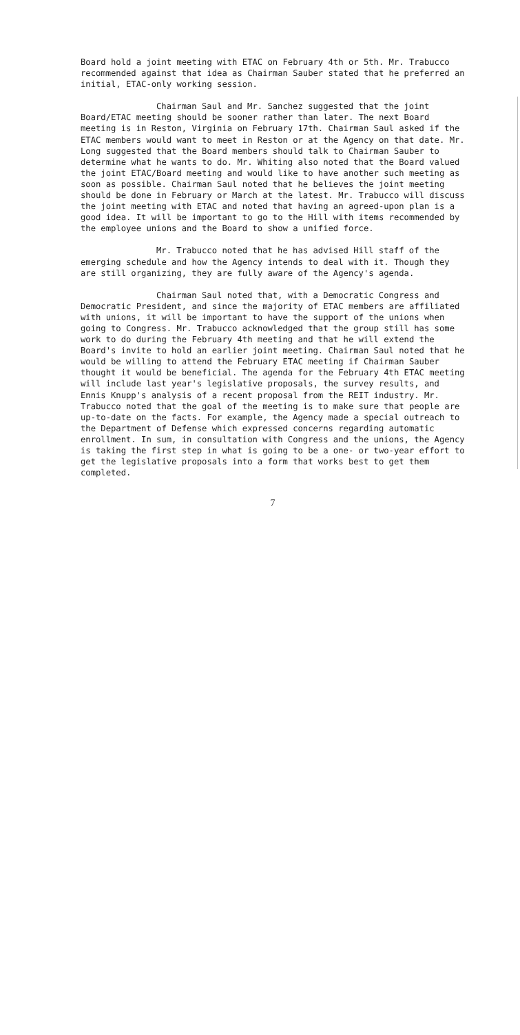Board hold a joint meeting with ETAC on February 4th or 5th. Mr. Trabucco recommended against that idea as Chairman Sauber stated that he preferred an initial, ETAC-only working session.
Chairman Saul and Mr. Sanchez suggested that the joint Board/ETAC meeting should be sooner rather than later. The next Board meeting is in Reston, Virginia on February 17th. Chairman Saul asked if the ETAC members would want to meet in Reston or at the Agency on that date. Mr. Long suggested that the Board members should talk to Chairman Sauber to determine what he wants to do. Mr. Whiting also noted that the Board valued the joint ETAC/Board meeting and would like to have another such meeting as soon as possible. Chairman Saul noted that he believes the joint meeting should be done in February or March at the latest. Mr. Trabucco will discuss the joint meeting with ETAC and noted that having an agreed-upon plan is a good idea. It will be important to go to the Hill with items recommended by the employee unions and the Board to show a unified force.
Mr. Trabucco noted that he has advised Hill staff of the emerging schedule and how the Agency intends to deal with it. Though they are still organizing, they are fully aware of the Agency's agenda.
Chairman Saul noted that, with a Democratic Congress and Democratic President, and since the majority of ETAC members are affiliated with unions, it will be important to have the support of the unions when going to Congress. Mr. Trabucco acknowledged that the group still has some work to do during the February 4th meeting and that he will extend the Board's invite to hold an earlier joint meeting. Chairman Saul noted that he would be willing to attend the February ETAC meeting if Chairman Sauber thought it would be beneficial. The agenda for the February 4th ETAC meeting will include last year's legislative proposals, the survey results, and Ennis Knupp's analysis of a recent proposal from the REIT industry. Mr. Trabucco noted that the goal of the meeting is to make sure that people are up-to-date on the facts. For example, the Agency made a special outreach to the Department of Defense which expressed concerns regarding automatic enrollment. In sum, in consultation with Congress and the unions, the Agency is taking the first step in what is going to be a one- or two-year effort to get the legislative proposals into a form that works best to get them completed.
7